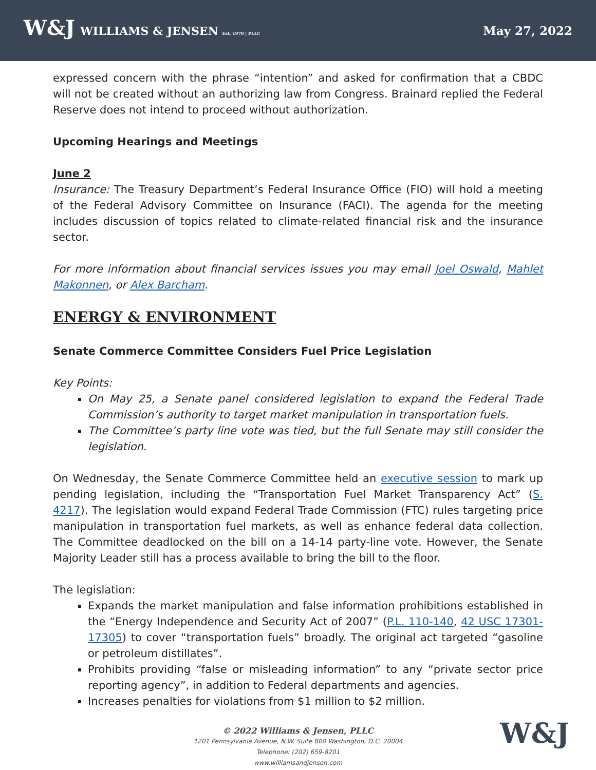W&J WILLIAMS & JENSEN Est. 1970 | PLLC
May 27, 2022
expressed concern with the phrase “intention” and asked for confirmation that a CBDC will not be created without an authorizing law from Congress. Brainard replied the Federal Reserve does not intend to proceed without authorization.
Upcoming Hearings and Meetings
June 2
Insurance: The Treasury Department’s Federal Insurance Office (FIO) will hold a meeting of the Federal Advisory Committee on Insurance (FACI). The agenda for the meeting includes discussion of topics related to climate-related financial risk and the insurance sector.
For more information about financial services issues you may email Joel Oswald, Mahlet Makonnen, or Alex Barcham.
ENERGY & ENVIRONMENT
Senate Commerce Committee Considers Fuel Price Legislation
Key Points:
On May 25, a Senate panel considered legislation to expand the Federal Trade Commission’s authority to target market manipulation in transportation fuels.
The Committee’s party line vote was tied, but the full Senate may still consider the legislation.
On Wednesday, the Senate Commerce Committee held an executive session to mark up pending legislation, including the “Transportation Fuel Market Transparency Act” (S. 4217). The legislation would expand Federal Trade Commission (FTC) rules targeting price manipulation in transportation fuel markets, as well as enhance federal data collection. The Committee deadlocked on the bill on a 14-14 party-line vote. However, the Senate Majority Leader still has a process available to bring the bill to the floor.
The legislation:
Expands the market manipulation and false information prohibitions established in the “Energy Independence and Security Act of 2007” (P.L. 110-140, 42 USC 17301-17305) to cover “transportation fuels” broadly. The original act targeted “gasoline or petroleum distillates”.
Prohibits providing “false or misleading information” to any “private sector price reporting agency”, in addition to Federal departments and agencies.
Increases penalties for violations from $1 million to $2 million.
© 2022 Williams & Jensen, PLLC
1201 Pennsylvania Avenue, N.W. Suite 800 Washington, D.C. 20004
Telephone: (202) 659-8201
www.williamsandjensen.com
W&J